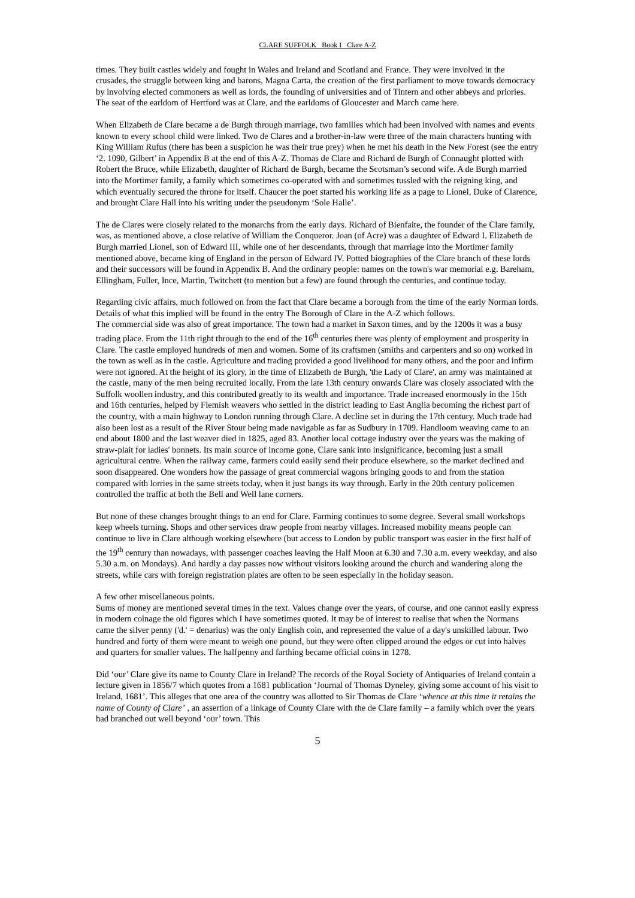CLARE SUFFOLK Book I Clare A-Z
times. They built castles widely and fought in Wales and Ireland and Scotland and France. They were involved in the crusades, the struggle between king and barons, Magna Carta, the creation of the first parliament to move towards democracy by involving elected commoners as well as lords, the founding of universities and of Tintern and other abbeys and priories. The seat of the earldom of Hertford was at Clare, and the earldoms of Gloucester and March came here.
When Elizabeth de Clare became a de Burgh through marriage, two families which had been involved with names and events known to every school child were linked. Two de Clares and a brother-in-law were three of the main characters hunting with King William Rufus (there has been a suspicion he was their true prey) when he met his death in the New Forest (see the entry ‘2. 1090, Gilbert’ in Appendix B at the end of this A-Z. Thomas de Clare and Richard de Burgh of Connaught plotted with Robert the Bruce, while Elizabeth, daughter of Richard de Burgh, became the Scotsman’s second wife. A de Burgh married into the Mortimer family, a family which sometimes co-operated with and sometimes tussled with the reigning king, and which eventually secured the throne for itself. Chaucer the poet started his working life as a page to Lionel, Duke of Clarence, and brought Clare Hall into his writing under the pseudonym ‘Sole Halle’.
The de Clares were closely related to the monarchs from the early days. Richard of Bienfaite, the founder of the Clare family, was, as mentioned above, a close relative of William the Conqueror. Joan (of Acre) was a daughter of Edward I. Elizabeth de Burgh married Lionel, son of Edward III, while one of her descendants, through that marriage into the Mortimer family mentioned above, became king of England in the person of Edward IV. Potted biographies of the Clare branch of these lords and their successors will be found in Appendix B. And the ordinary people: names on the town's war memorial e.g. Bareham, Ellingham, Fuller, Ince, Martin, Twitchett (to mention but a few) are found through the centuries, and continue today.
Regarding civic affairs, much followed on from the fact that Clare became a borough from the time of the early Norman lords. Details of what this implied will be found in the entry The Borough of Clare in the A-Z which follows.
The commercial side was also of great importance. The town had a market in Saxon times, and by the 1200s it was a busy trading place. From the 11th right through to the end of the 16<sup>th</sup> centuries there was plenty of employment and prosperity in Clare. The castle employed hundreds of men and women. Some of its craftsmen (smiths and carpenters and so on) worked in the town as well as in the castle. Agriculture and trading provided a good livelihood for many others, and the poor and infirm were not ignored. At the height of its glory, in the time of Elizabeth de Burgh, 'the Lady of Clare', an army was maintained at the castle, many of the men being recruited locally. From the late 13th century onwards Clare was closely associated with the Suffolk woollen industry, and this contributed greatly to its wealth and importance. Trade increased enormously in the 15th and 16th centuries, helped by Flemish weavers who settled in the district leading to East Anglia becoming the richest part of the country, with a main highway to London running through Clare. A decline set in during the 17th century. Much trade had also been lost as a result of the River Stour being made navigable as far as Sudbury in 1709. Handloom weaving came to an end about 1800 and the last weaver died in 1825, aged 83. Another local cottage industry over the years was the making of straw-plait for ladies' bonnets. Its main source of income gone, Clare sank into insignificance, becoming just a small agricultural centre. When the railway came, farmers could easily send their produce elsewhere, so the market declined and soon disappeared. One wonders how the passage of great commercial wagons bringing goods to and from the station compared with lorries in the same streets today, when it just bangs its way through. Early in the 20th century policemen controlled the traffic at both the Bell and Well lane corners.
But none of these changes brought things to an end for Clare. Farming continues to some degree. Several small workshops keep wheels turning. Shops and other services draw people from nearby villages. Increased mobility means people can continue to live in Clare although working elsewhere (but access to London by public transport was easier in the first half of the 19<sup>th</sup> century than nowadays, with passenger coaches leaving the Half Moon at 6.30 and 7.30 a.m. every weekday, and also 5.30 a.m. on Mondays). And hardly a day passes now without visitors looking around the church and wandering along the streets, while cars with foreign registration plates are often to be seen especially in the holiday season.
A few other miscellaneous points.
Sums of money are mentioned several times in the text. Values change over the years, of course, and one cannot easily express in modern coinage the old figures which I have sometimes quoted. It may be of interest to realise that when the Normans came the silver penny ('d.' = denarius) was the only English coin, and represented the value of a day's unskilled labour. Two hundred and forty of them were meant to weigh one pound, but they were often clipped around the edges or cut into halves and quarters for smaller values. The halfpenny and farthing became official coins in 1278.
Did ‘our’ Clare give its name to County Clare in Ireland? The records of the Royal Society of Antiquaries of Ireland contain a lecture given in 1856/7 which quotes from a 1681 publication ‘Journal of Thomas Dyneley, giving some account of his visit to Ireland, 1681’. This alleges that one area of the country was allotted to Sir Thomas de Clare ‘whence at this time it retains the name of County of Clare’ , an assertion of a linkage of County Clare with the de Clare family – a family which over the years had branched out well beyond ‘our’ town. This
5